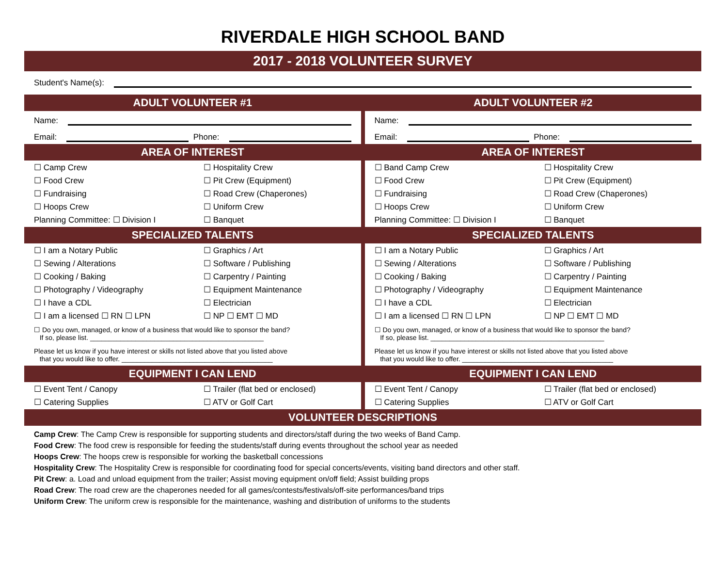RIVERDALE HIGH SCHOOL BAND
2017 - 2018 VOLUNTEER SURVEY
Student's Name(s):
ADULT VOLUNTEER #1
Name:
Email: Phone:
AREA OF INTEREST
☐ Camp Crew ☐ Hospitality Crew ☐ Food Crew ☐ Pit Crew (Equipment) ☐ Fundraising ☐ Road Crew (Chaperones) ☐ Hoops Crew ☐ Uniform Crew Planning Committee: ☐ Division I ☐ Banquet
SPECIALIZED TALENTS
☐ I am a Notary Public ☐ Graphics / Art ☐ Sewing / Alterations ☐ Software / Publishing ☐ Cooking / Baking ☐ Carpentry / Painting ☐ Photography / Videography ☐ Equipment Maintenance ☐ I have a CDL ☐ Electrician ☐ I am a licensed ☐ RN ☐ LPN ☐ NP ☐ EMT ☐ MD
☐ Do you own, managed, or know of a business that would like to sponsor the band?
If so, please list. ______________________________________________
Please let us know if you have interest or skills not listed above that you listed above
that you would like to offer. ________________________________________
EQUIPMENT I CAN LEND
☐ Event Tent / Canopy ☐ Trailer (flat bed or enclosed) ☐ Catering Supplies ☐ ATV or Golf Cart
ADULT VOLUNTEER #2
Name:
Email: Phone:
AREA OF INTEREST
☐ Band Camp Crew ☐ Hospitality Crew ☐ Food Crew ☐ Pit Crew (Equipment) ☐ Fundraising ☐ Road Crew (Chaperones) ☐ Hoops Crew ☐ Uniform Crew Planning Committee: ☐ Division I ☐ Banquet
SPECIALIZED TALENTS
☐ I am a Notary Public ☐ Graphics / Art ☐ Sewing / Alterations ☐ Software / Publishing ☐ Cooking / Baking ☐ Carpentry / Painting ☐ Photography / Videography ☐ Equipment Maintenance ☐ I have a CDL ☐ Electrician ☐ I am a licensed ☐ RN ☐ LPN ☐ NP ☐ EMT ☐ MD
☐ Do you own, managed, or know of a business that would like to sponsor the band?
If so, please list. ______________________________________________
Please let us know if you have interest or skills not listed above that you listed above
that you would like to offer. ________________________________________
EQUIPMENT I CAN LEND
☐ Event Tent / Canopy ☐ Trailer (flat bed or enclosed) ☐ Catering Supplies ☐ ATV or Golf Cart
VOLUNTEER DESCRIPTIONS
Camp Crew: The Camp Crew is responsible for supporting students and directors/staff during the two weeks of Band Camp.
Food Crew: The food crew is responsible for feeding the students/staff during events throughout the school year as needed
Hoops Crew: The hoops crew is responsible for working the basketball concessions
Hospitality Crew: The Hospitality Crew is responsible for coordinating food for special concerts/events, visiting band directors and other staff.
Pit Crew: a. Load and unload equipment from the trailer; Assist moving equipment on/off field; Assist building props
Road Crew: The road crew are the chaperones needed for all games/contests/festivals/off-site performances/band trips
Uniform Crew: The uniform crew is responsible for the maintenance, washing and distribution of uniforms to the students